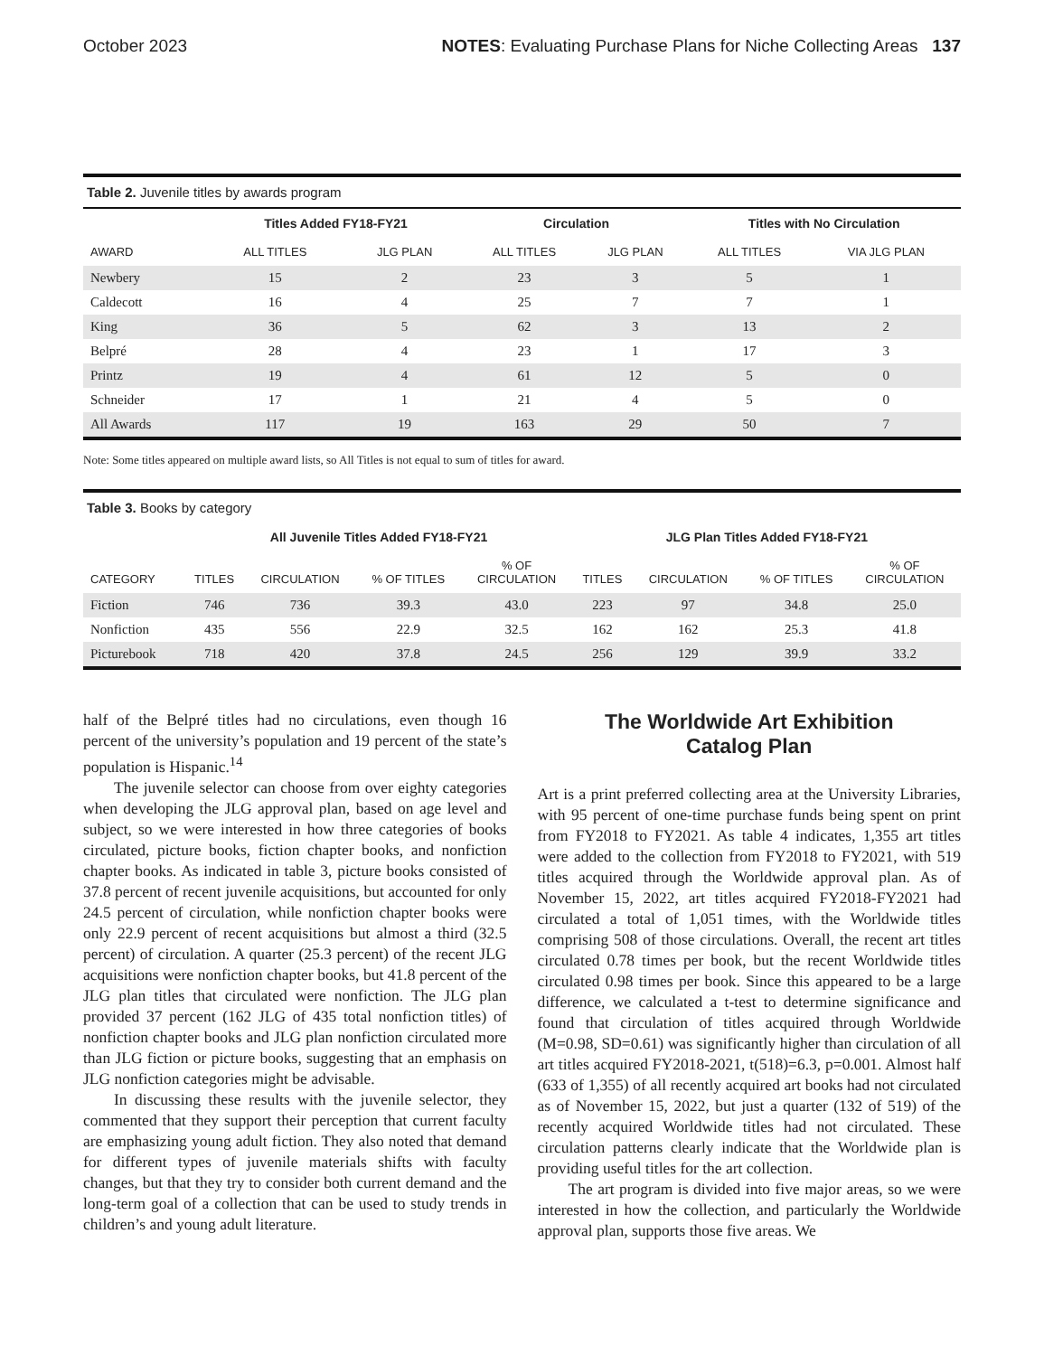October 2023 NOTES: Evaluating Purchase Plans for Niche Collecting Areas 137
Table 2. Juvenile titles by awards program
| | Titles Added FY18-FY21 | | Circulation | | Titles with No Circulation | |
| --- | --- | --- | --- | --- | --- | --- |
| AWARD | ALL TITLES | JLG PLAN | ALL TITLES | JLG PLAN | ALL TITLES | VIA JLG PLAN |
| Newbery | 15 | 2 | 23 | 3 | 5 | 1 |
| Caldecott | 16 | 4 | 25 | 7 | 7 | 1 |
| King | 36 | 5 | 62 | 3 | 13 | 2 |
| Belpré | 28 | 4 | 23 | 1 | 17 | 3 |
| Printz | 19 | 4 | 61 | 12 | 5 | 0 |
| Schneider | 17 | 1 | 21 | 4 | 5 | 0 |
| All Awards | 117 | 19 | 163 | 29 | 50 | 7 |
Note: Some titles appeared on multiple award lists, so All Titles is not equal to sum of titles for award.
Table 3. Books by category
| | All Juvenile Titles Added FY18-FY21 | | | | JLG Plan Titles Added FY18-FY21 | | | |
| --- | --- | --- | --- | --- | --- | --- | --- | --- |
| CATEGORY | TITLES | CIRCULATION | % OF TITLES | % OF CIRCULATION | TITLES | CIRCULATION | % OF TITLES | % OF CIRCULATION |
| Fiction | 746 | 736 | 39.3 | 43.0 | 223 | 97 | 34.8 | 25.0 |
| Nonfiction | 435 | 556 | 22.9 | 32.5 | 162 | 162 | 25.3 | 41.8 |
| Picturebook | 718 | 420 | 37.8 | 24.5 | 256 | 129 | 39.9 | 33.2 |
half of the Belpré titles had no circulations, even though 16 percent of the university’s population and 19 percent of the state’s population is Hispanic.<sup>14</sup>
The juvenile selector can choose from over eighty categories when developing the JLG approval plan, based on age level and subject, so we were interested in how three categories of books circulated, picture books, fiction chapter books, and nonfiction chapter books. As indicated in table 3, picture books consisted of 37.8 percent of recent juvenile acquisitions, but accounted for only 24.5 percent of circulation, while nonfiction chapter books were only 22.9 percent of recent acquisitions but almost a third (32.5 percent) of circulation. A quarter (25.3 percent) of the recent JLG acquisitions were nonfiction chapter books, but 41.8 percent of the JLG plan titles that circulated were nonfiction. The JLG plan provided 37 percent (162 JLG of 435 total nonfiction titles) of nonfiction chapter books and JLG plan nonfiction circulated more than JLG fiction or picture books, suggesting that an emphasis on JLG nonfiction categories might be advisable.
In discussing these results with the juvenile selector, they commented that they support their perception that current faculty are emphasizing young adult fiction. They also noted that demand for different types of juvenile materials shifts with faculty changes, but that they try to consider both current demand and the long-term goal of a collection that can be used to study trends in children’s and young adult literature.
The Worldwide Art Exhibition
Catalog Plan
Art is a print preferred collecting area at the University Libraries, with 95 percent of one-time purchase funds being spent on print from FY2018 to FY2021. As table 4 indicates, 1,355 art titles were added to the collection from FY2018 to FY2021, with 519 titles acquired through the Worldwide approval plan. As of November 15, 2022, art titles acquired FY2018-FY2021 had circulated a total of 1,051 times, with the Worldwide titles comprising 508 of those circulations. Overall, the recent art titles circulated 0.78 times per book, but the recent Worldwide titles circulated 0.98 times per book. Since this appeared to be a large difference, we calculated a t-test to determine significance and found that circulation of titles acquired through Worldwide (M=0.98, SD=0.61) was significantly higher than circulation of all art titles acquired FY2018-2021, t(518)=6.3, p=0.001. Almost half (633 of 1,355) of all recently acquired art books had not circulated as of November 15, 2022, but just a quarter (132 of 519) of the recently acquired Worldwide titles had not circulated. These circulation patterns clearly indicate that the Worldwide plan is providing useful titles for the art collection.
The art program is divided into five major areas, so we were interested in how the collection, and particularly the Worldwide approval plan, supports those five areas. We